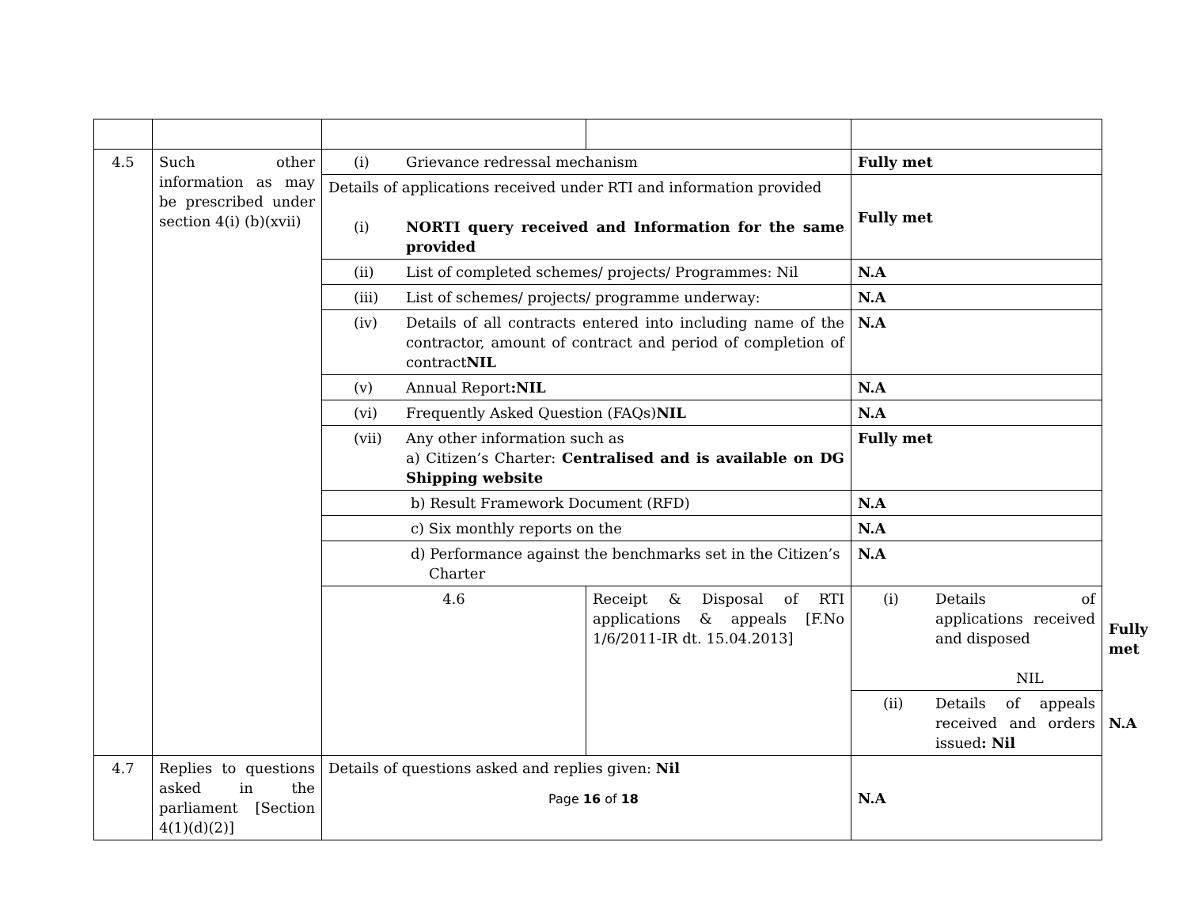| 4.5 | Such other information as may be prescribed under section 4(i) (b)(xvii) | (i) Grievance redressal mechanism | | Fully met | |
| | | Details of applications received under RTI and information provided (i) NORTI query received and Information for the same provided | | Fully met | |
| | | (ii) List of completed schemes/ projects/ Programmes: Nil | | N.A | |
| | | (iii) List of schemes/ projects/ programme underway: | | N.A | |
| | | (iv) Details of all contracts entered into including name of the contractor, amount of contract and period of completion of contract NIL | | N.A | |
| | | (v) Annual Report :NIL | | N.A | |
| | | (vi) Frequently Asked Question (FAQs) NIL | | N.A | |
| | | (vii) Any other information such as a) Citizen’s Charter: Centralised and is available on DG Shipping website | | Fully met | |
| | | b) Result Framework Document (RFD) | | N.A | |
| | | c) Six monthly reports on the | | N.A | |
| | | d) Performance against the benchmarks set in the Citizen’s Charter | | N.A | |
| | | 4.6 | Receipt & Disposal of RTI applications & appeals [F.No 1/6/2011-IR dt. 15.04.2013] | (i) Details of applications received and disposed NIL | Fully met |
| | | | | (ii) Details of appeals received and orders issued : Nil | N.A |
| 4.7 | Replies to questions asked in the parliament [Section 4(1)(d)(2)] | Details of questions asked and replies given: Nil | | N.A | |
Page 16 of 18